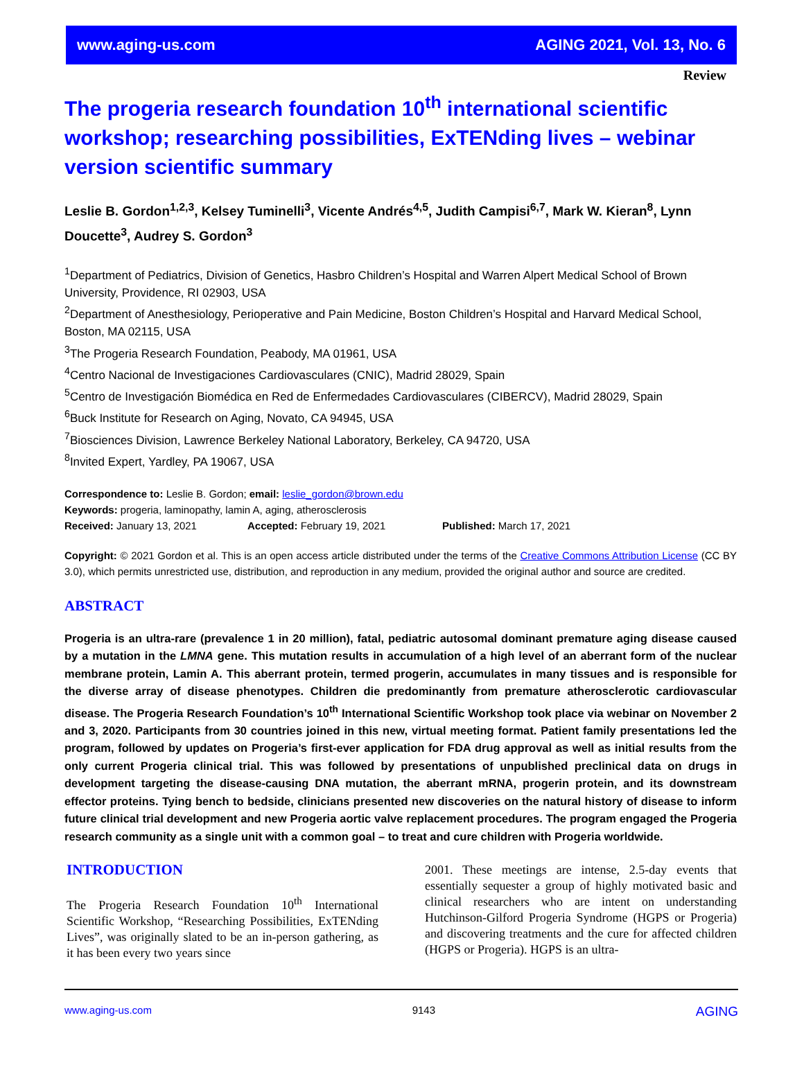www.aging-us.com AGING 2021, Vol. 13, No. 6
Review
The progeria research foundation 10<sup>th</sup> international scientific workshop; researching possibilities, ExTENding lives – webinar version scientific summary
Leslie B. Gordon<sup>1,2,3</sup>, Kelsey Tuminelli<sup>3</sup>, Vicente Andrés<sup>4,5</sup>, Judith Campisi<sup>6,7</sup>, Mark W. Kieran<sup>8</sup>, Lynn Doucette<sup>3</sup>, Audrey S. Gordon<sup>3</sup>
<sup>1</sup> Department of Pediatrics, Division of Genetics, Hasbro Children’s Hospital and Warren Alpert Medical School of Brown University, Providence, RI 02903, USA
<sup>2</sup> Department of Anesthesiology, Perioperative and Pain Medicine, Boston Children’s Hospital and Harvard Medical School, Boston, MA 02115, USA
<sup>3</sup> The Progeria Research Foundation, Peabody, MA 01961, USA
<sup>4</sup> Centro Nacional de Investigaciones Cardiovasculares (CNIC), Madrid 28029, Spain
<sup>5</sup> Centro de Investigación Biomédica en Red de Enfermedades Cardiovasculares (CIBERCV), Madrid 28029, Spain
<sup>6</sup> Buck Institute for Research on Aging, Novato, CA 94945, USA
<sup>7</sup> Biosciences Division, Lawrence Berkeley National Laboratory, Berkeley, CA 94720, USA
<sup>8</sup> Invited Expert, Yardley, PA 19067, USA
Correspondence to: Leslie B. Gordon; email: leslie_gordon@brown.edu
Keywords: progeria, laminopathy, lamin A, aging, atherosclerosis
Received: January 13, 2021 Accepted: February 19, 2021 Published: March 17, 2021
Copyright: © 2021 Gordon et al. This is an open access article distributed under the terms of the Creative Commons Attribution License (CC BY 3.0), which permits unrestricted use, distribution, and reproduction in any medium, provided the original author and source are credited.
ABSTRACT
Progeria is an ultra-rare (prevalence 1 in 20 million), fatal, pediatric autosomal dominant premature aging disease caused by a mutation in the LMNA gene. This mutation results in accumulation of a high level of an aberrant form of the nuclear membrane protein, Lamin A. This aberrant protein, termed progerin, accumulates in many tissues and is responsible for the diverse array of disease phenotypes. Children die predominantly from premature atherosclerotic cardiovascular disease. The Progeria Research Foundation’s 10<sup>th</sup> International Scientific Workshop took place via webinar on November 2 and 3, 2020. Participants from 30 countries joined in this new, virtual meeting format. Patient family presentations led the program, followed by updates on Progeria’s first-ever application for FDA drug approval as well as initial results from the only current Progeria clinical trial. This was followed by presentations of unpublished preclinical data on drugs in development targeting the disease-causing DNA mutation, the aberrant mRNA, progerin protein, and its downstream effector proteins. Tying bench to bedside, clinicians presented new discoveries on the natural history of disease to inform future clinical trial development and new Progeria aortic valve replacement procedures. The program engaged the Progeria research community as a single unit with a common goal – to treat and cure children with Progeria worldwide.
INTRODUCTION
The Progeria Research Foundation 10<sup>th</sup> International Scientific Workshop, “Researching Possibilities, ExTENding Lives”, was originally slated to be an in-person gathering, as it has been every two years since
2001. These meetings are intense, 2.5-day events that essentially sequester a group of highly motivated basic and clinical researchers who are intent on understanding Hutchinson-Gilford Progeria Syndrome (HGPS or Progeria) and discovering treatments and the cure for affected children (HGPS or Progeria). HGPS is an ultra-
www.aging-us.com 9143 AGING